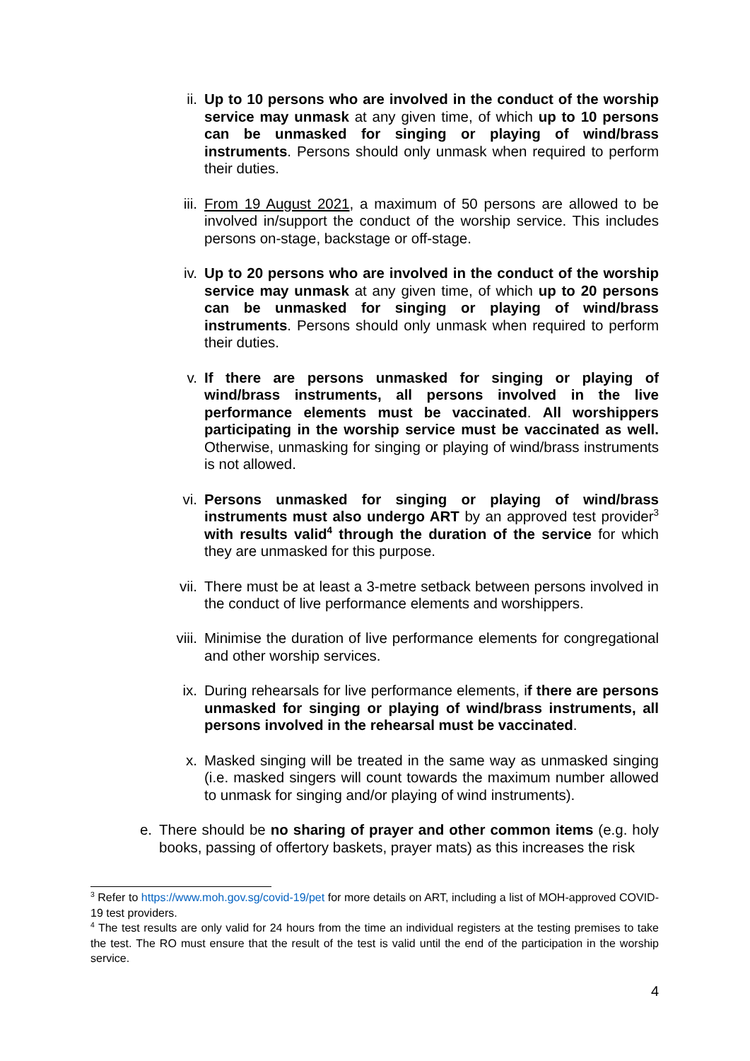ii. Up to 10 persons who are involved in the conduct of the worship service may unmask at any given time, of which up to 10 persons can be unmasked for singing or playing of wind/brass instruments. Persons should only unmask when required to perform their duties.
iii. From 19 August 2021, a maximum of 50 persons are allowed to be involved in/support the conduct of the worship service. This includes persons on-stage, backstage or off-stage.
iv. Up to 20 persons who are involved in the conduct of the worship service may unmask at any given time, of which up to 20 persons can be unmasked for singing or playing of wind/brass instruments. Persons should only unmask when required to perform their duties.
v. If there are persons unmasked for singing or playing of wind/brass instruments, all persons involved in the live performance elements must be vaccinated. All worshippers participating in the worship service must be vaccinated as well. Otherwise, unmasking for singing or playing of wind/brass instruments is not allowed.
vi. Persons unmasked for singing or playing of wind/brass instruments must also undergo ART by an approved test provider<sup>3</sup> with results valid<sup>4</sup> through the duration of the service for which they are unmasked for this purpose.
vii. There must be at least a 3-metre setback between persons involved in the conduct of live performance elements and worshippers.
viii.
Minimise the duration of live performance elements for congregational and other worship services.
ix. During rehearsals for live performance elements, if there are persons unmasked for singing or playing of wind/brass instruments, all persons involved in the rehearsal must be vaccinated.
x. Masked singing will be treated in the same way as unmasked singing (i.e. masked singers will count towards the maximum number allowed to unmask for singing and/or playing of wind instruments).
e. There should be no sharing of prayer and other common items (e.g. holy books, passing of offertory baskets, prayer mats) as this increases the risk
<sup>3</sup> Refer to https://www.moh.gov.sg/covid-19/pet for more details on ART, including a list of MOH-approved COVID-19 test providers.
<sup>4</sup> The test results are only valid for 24 hours from the time an individual registers at the testing premises to take the test. The RO must ensure that the result of the test is valid until the end of the participation in the worship service.
4